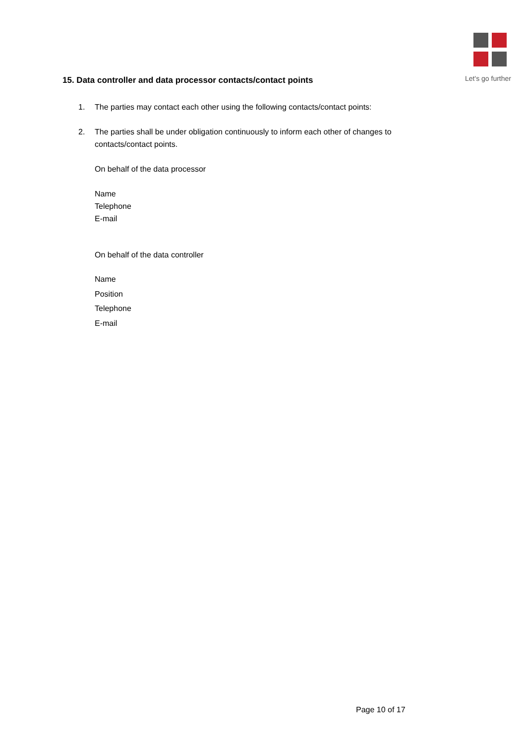Let's go further
15. Data controller and data processor contacts/contact points
1. The parties may contact each other using the following contacts/contact points:
2. The parties shall be under obligation continuously to inform each other of changes to contacts/contact points.
On behalf of the data processor
Name
Telephone
E-mail
On behalf of the data controller
Name
Position
Telephone
E-mail
Page 10 of 17